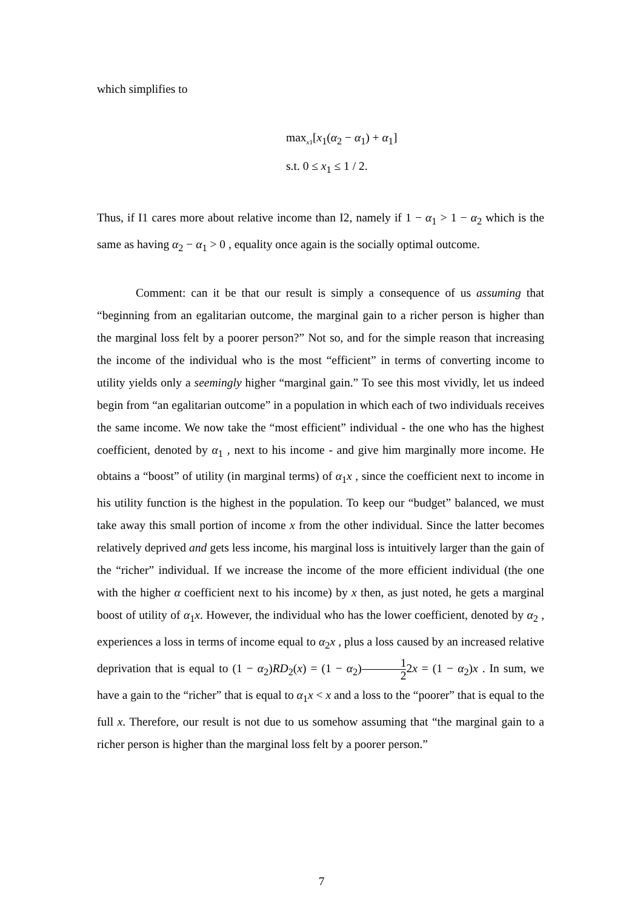which simplifies to
max<sub>x1</sub>[x<sub>1</sub>(α<sub>2</sub> − α<sub>1</sub>) + α<sub>1</sub>]
s.t. 0 ≤ x<sub>1</sub> ≤ 1 / 2.
Thus, if I1 cares more about relative income than I2, namely if 1 − α<sub>1</sub> > 1 − α<sub>2</sub> which is the same as having α<sub>2</sub> − α<sub>1</sub> > 0 , equality once again is the socially optimal outcome.
Comment: can it be that our result is simply a consequence of us assuming that “beginning from an egalitarian outcome, the marginal gain to a richer person is higher than the marginal loss felt by a poorer person?” Not so, and for the simple reason that increasing the income of the individual who is the most “efficient” in terms of converting income to utility yields only a seemingly higher “marginal gain.” To see this most vividly, let us indeed begin from “an egalitarian outcome” in a population in which each of two individuals receives the same income. We now take the “most efficient” individual - the one who has the highest coefficient, denoted by α<sub>1</sub> , next to his income - and give him marginally more income. He obtains a “boost” of utility (in marginal terms) of α<sub>1</sub>x , since the coefficient next to income in his utility function is the highest in the population. To keep our “budget” balanced, we must take away this small portion of income x from the other individual. Since the latter becomes relatively deprived and gets less income, his marginal loss is intuitively larger than the gain of the “richer” individual. If we increase the income of the more efficient individual (the one with the higher α coefficient next to his income) by x then, as just noted, he gets a marginal boost of utility of α<sub>1</sub>x. However, the individual who has the lower coefficient, denoted by α<sub>2</sub> , experiences a loss in terms of income equal to α<sub>2</sub>x , plus a loss caused by an increased relative deprivation that is equal to (1 − α<sub>2</sub>)RD<sub>2</sub>(x) = (1 − α<sub>2</sub>)1 22x = (1 − α<sub>2</sub>)x . In sum, we have a gain to the “richer” that is equal to α<sub>1</sub>x < x and a loss to the “poorer” that is equal to the full x. Therefore, our result is not due to us somehow assuming that “the marginal gain to a richer person is higher than the marginal loss felt by a poorer person.”
7